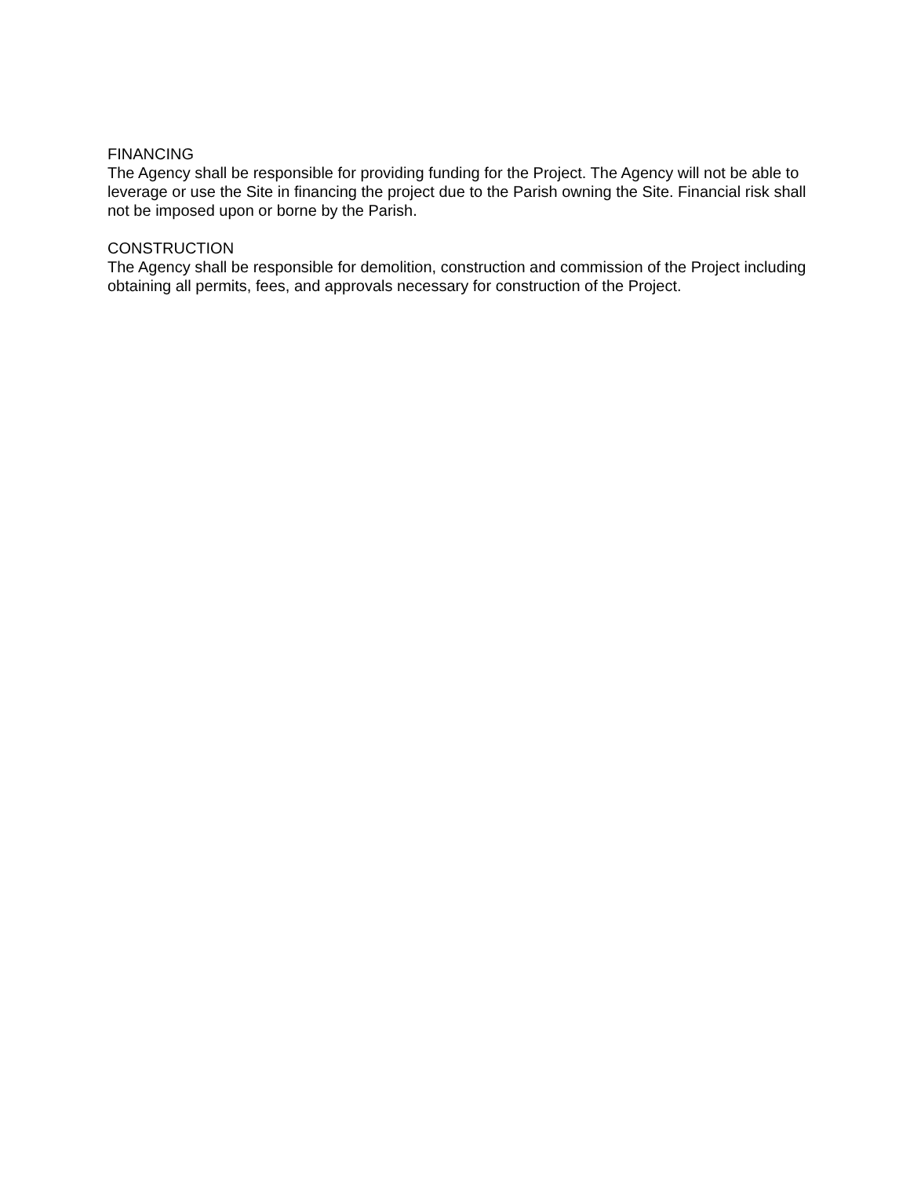FINANCING
The Agency shall be responsible for providing funding for the Project. The Agency will not be able to leverage or use the Site in financing the project due to the Parish owning the Site. Financial risk shall not be imposed upon or borne by the Parish.
CONSTRUCTION
The Agency shall be responsible for demolition, construction and commission of the Project including obtaining all permits, fees, and approvals necessary for construction of the Project.